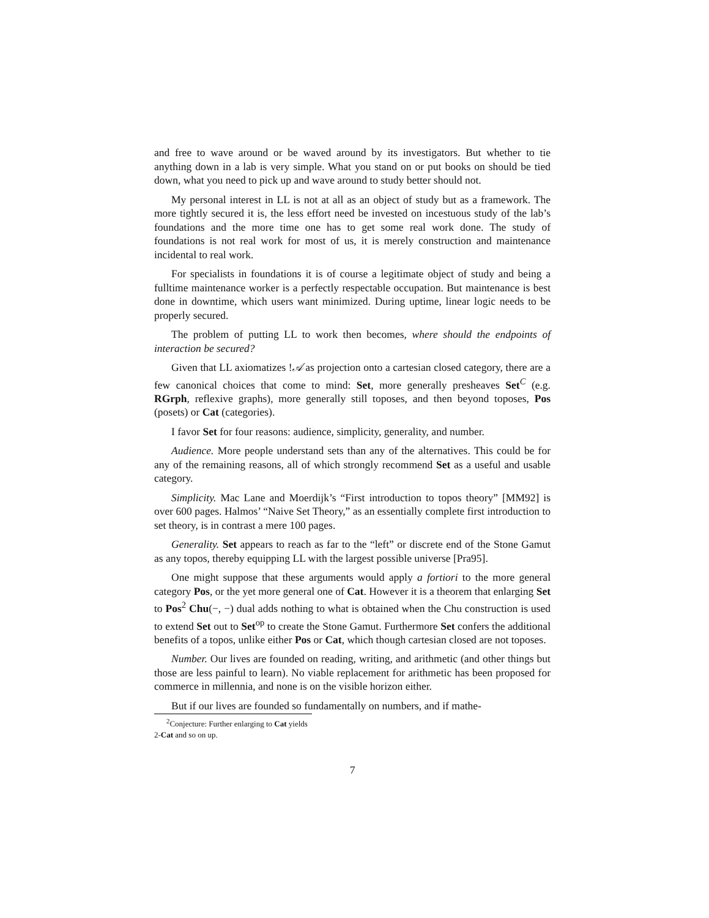and free to wave around or be waved around by its investigators. But whether to tie anything down in a lab is very simple. What you stand on or put books on should be tied down, what you need to pick up and wave around to study better should not.
My personal interest in LL is not at all as an object of study but as a framework. The more tightly secured it is, the less effort need be invested on incestuous study of the lab’s foundations and the more time one has to get some real work done. The study of foundations is not real work for most of us, it is merely construction and maintenance incidental to real work.
For specialists in foundations it is of course a legitimate object of study and being a fulltime maintenance worker is a perfectly respectable occupation. But maintenance is best done in downtime, which users want minimized. During uptime, linear logic needs to be properly secured.
The problem of putting LL to work then becomes, where should the endpoints of interaction be secured?
Given that LL axiomatizes !𝒜 as projection onto a cartesian closed category, there are a few canonical choices that come to mind: Set, more generally presheaves Set<sup>C</sup> (e.g. RGrph, reflexive graphs), more generally still toposes, and then beyond toposes, Pos (posets) or Cat (categories).
I favor Set for four reasons: audience, simplicity, generality, and number.
Audience. More people understand sets than any of the alternatives. This could be for any of the remaining reasons, all of which strongly recommend Set as a useful and usable category.
Simplicity. Mac Lane and Moerdijk’s “First introduction to topos theory” [MM92] is over 600 pages. Halmos’ “Naive Set Theory,” as an essentially complete first introduction to set theory, is in contrast a mere 100 pages.
Generality. Set appears to reach as far to the “left” or discrete end of the Stone Gamut as any topos, thereby equipping LL with the largest possible universe [Pra95].
One might suppose that these arguments would apply a fortiori to the more general category Pos, or the yet more general one of Cat. However it is a theorem that enlarging Set to Pos<sup>2</sup> Chu(−, −) dual adds nothing to what is obtained when the Chu construction is used to extend Set out to Set<sup>op</sup> to create the Stone Gamut. Furthermore Set confers the additional benefits of a topos, unlike either Pos or Cat, which though cartesian closed are not toposes.
Number. Our lives are founded on reading, writing, and arithmetic (and other things but those are less painful to learn). No viable replacement for arithmetic has been proposed for commerce in millennia, and none is on the visible horizon either.
But if our lives are founded so fundamentally on numbers, and if mathe-
<sup>2</sup> Conjecture: Further enlarging to Cat yields 2-Cat and so on up.
7